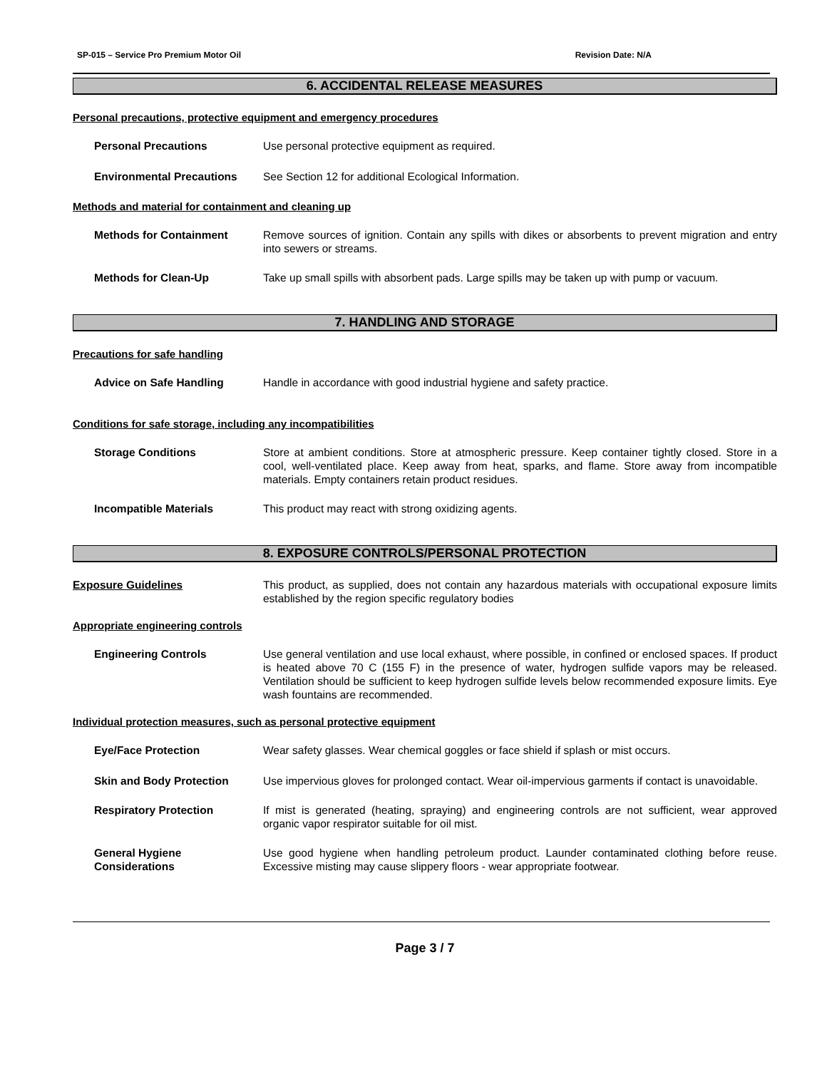SP-015 – Service Pro Premium Motor Oil Revision Date: N/A
6. ACCIDENTAL RELEASE MEASURES
Personal precautions, protective equipment and emergency procedures
Personal Precautions Use personal protective equipment as required.
Environmental Precautions See Section 12 for additional Ecological Information.
Methods and material for containment and cleaning up
Methods for Containment Remove sources of ignition. Contain any spills with dikes or absorbents to prevent migration and entry into sewers or streams.
Methods for Clean-Up Take up small spills with absorbent pads. Large spills may be taken up with pump or vacuum.
7. HANDLING AND STORAGE
Precautions for safe handling
Advice on Safe Handling Handle in accordance with good industrial hygiene and safety practice.
Conditions for safe storage, including any incompatibilities
Storage Conditions Store at ambient conditions. Store at atmospheric pressure. Keep container tightly closed. Store in a cool, well-ventilated place. Keep away from heat, sparks, and flame. Store away from incompatible materials. Empty containers retain product residues.
Incompatible Materials This product may react with strong oxidizing agents.
8. EXPOSURE CONTROLS/PERSONAL PROTECTION
Exposure Guidelines This product, as supplied, does not contain any hazardous materials with occupational exposure limits established by the region specific regulatory bodies
Appropriate engineering controls
Engineering Controls Use general ventilation and use local exhaust, where possible, in confined or enclosed spaces. If product is heated above 70 C (155 F) in the presence of water, hydrogen sulfide vapors may be released. Ventilation should be sufficient to keep hydrogen sulfide levels below recommended exposure limits. Eye wash fountains are recommended.
Individual protection measures, such as personal protective equipment
Eye/Face Protection Wear safety glasses. Wear chemical goggles or face shield if splash or mist occurs.
Skin and Body Protection Use impervious gloves for prolonged contact. Wear oil-impervious garments if contact is unavoidable.
Respiratory Protection If mist is generated (heating, spraying) and engineering controls are not sufficient, wear approved organic vapor respirator suitable for oil mist.
General Hygiene Considerations
Use good hygiene when handling petroleum product. Launder contaminated clothing before reuse. Excessive misting may cause slippery floors - wear appropriate footwear.
Page 3 / 7